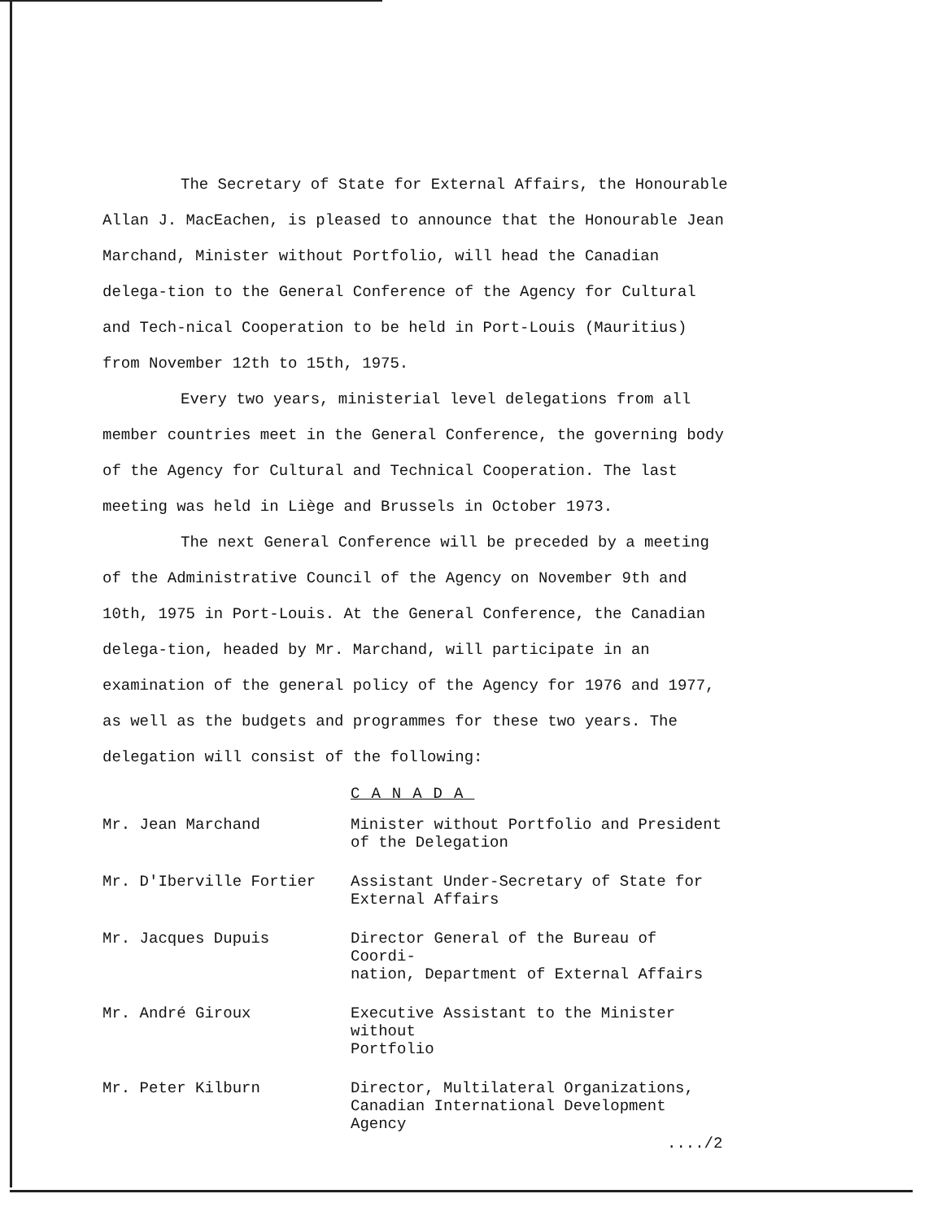The Secretary of State for External Affairs, the Honourable Allan J. MacEachen, is pleased to announce that the Honourable Jean Marchand, Minister without Portfolio, will head the Canadian delega-tion to the General Conference of the Agency for Cultural and Tech-nical Cooperation to be held in Port-Louis (Mauritius) from November 12th to 15th, 1975.
Every two years, ministerial level delegations from all member countries meet in the General Conference, the governing body of the Agency for Cultural and Technical Cooperation. The last meeting was held in Liège and Brussels in October 1973.
The next General Conference will be preceded by a meeting of the Administrative Council of the Agency on November 9th and 10th, 1975 in Port-Louis. At the General Conference, the Canadian delega-tion, headed by Mr. Marchand, will participate in an examination of the general policy of the Agency for 1976 and 1977, as well as the budgets and programmes for these two years. The delegation will consist of the following:
CANADA
| Mr. Jean Marchand | Minister without Portfolio and President of the Delegation |
| Mr. D'Iberville Fortier | Assistant Under-Secretary of State for External Affairs |
| Mr. Jacques Dupuis | Director General of the Bureau of Coordi- nation, Department of External Affairs |
| Mr. André Giroux | Executive Assistant to the Minister without Portfolio |
| Mr. Peter Kilburn | Director, Multilateral Organizations, Canadian International Development Agency |
..../2